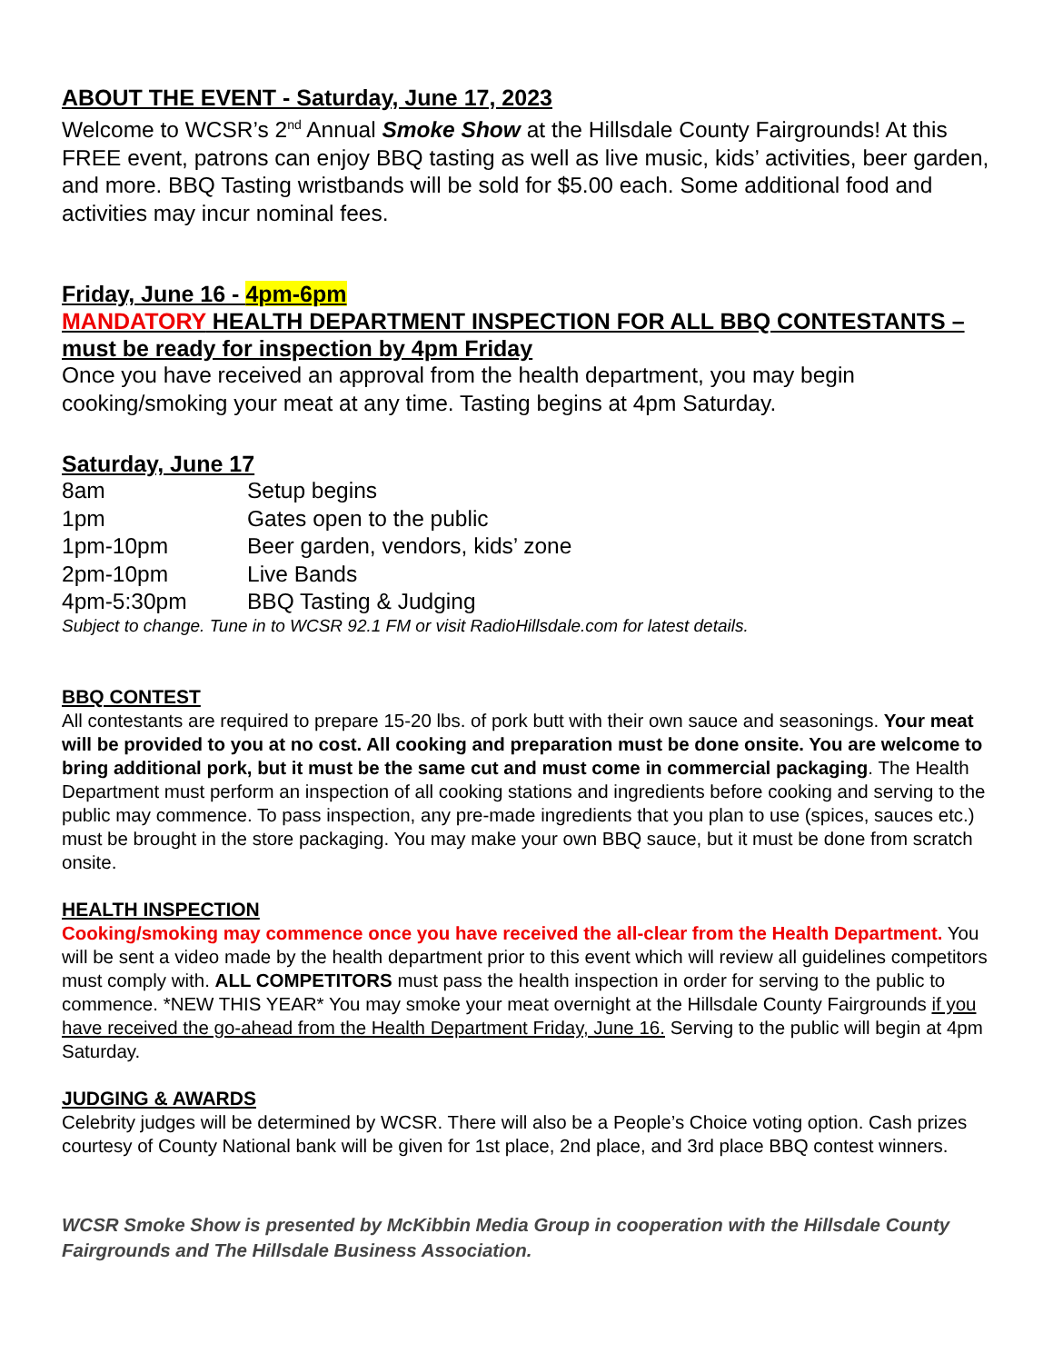ABOUT THE EVENT - Saturday, June 17, 2023
Welcome to WCSR’s 2<sup>nd</sup> Annual Smoke Show at the Hillsdale County Fairgrounds! At this FREE event, patrons can enjoy BBQ tasting as well as live music, kids’ activities, beer garden, and more. BBQ Tasting wristbands will be sold for $5.00 each. Some additional food and activities may incur nominal fees.
Friday, June 16 - 4pm-6pm
MANDATORY HEALTH DEPARTMENT INSPECTION FOR ALL BBQ CONTESTANTS – must be ready for inspection by 4pm Friday
Once you have received an approval from the health department, you may begin cooking/smoking your meat at any time. Tasting begins at 4pm Saturday.
Saturday, June 17
| 8am | Setup begins |
| 1pm | Gates open to the public |
| 1pm-10pm | Beer garden, vendors, kids’ zone |
| 2pm-10pm | Live Bands |
| 4pm-5:30pm | BBQ Tasting & Judging |
Subject to change. Tune in to WCSR 92.1 FM or visit RadioHillsdale.com for latest details.
BBQ CONTEST
All contestants are required to prepare 15-20 lbs. of pork butt with their own sauce and seasonings. Your meat will be provided to you at no cost. All cooking and preparation must be done onsite. You are welcome to bring additional pork, but it must be the same cut and must come in commercial packaging. The Health Department must perform an inspection of all cooking stations and ingredients before cooking and serving to the public may commence. To pass inspection, any pre-made ingredients that you plan to use (spices, sauces etc.) must be brought in the store packaging. You may make your own BBQ sauce, but it must be done from scratch onsite.
HEALTH INSPECTION
Cooking/smoking may commence once you have received the all-clear from the Health Department. You will be sent a video made by the health department prior to this event which will review all guidelines competitors must comply with. ALL COMPETITORS must pass the health inspection in order for serving to the public to commence. *NEW THIS YEAR* You may smoke your meat overnight at the Hillsdale County Fairgrounds if you have received the go-ahead from the Health Department Friday, June 16. Serving to the public will begin at 4pm Saturday.
JUDGING & AWARDS
Celebrity judges will be determined by WCSR. There will also be a People’s Choice voting option. Cash prizes courtesy of County National bank will be given for 1st place, 2nd place, and 3rd place BBQ contest winners.
WCSR Smoke Show is presented by McKibbin Media Group in cooperation with the Hillsdale County Fairgrounds and The Hillsdale Business Association.